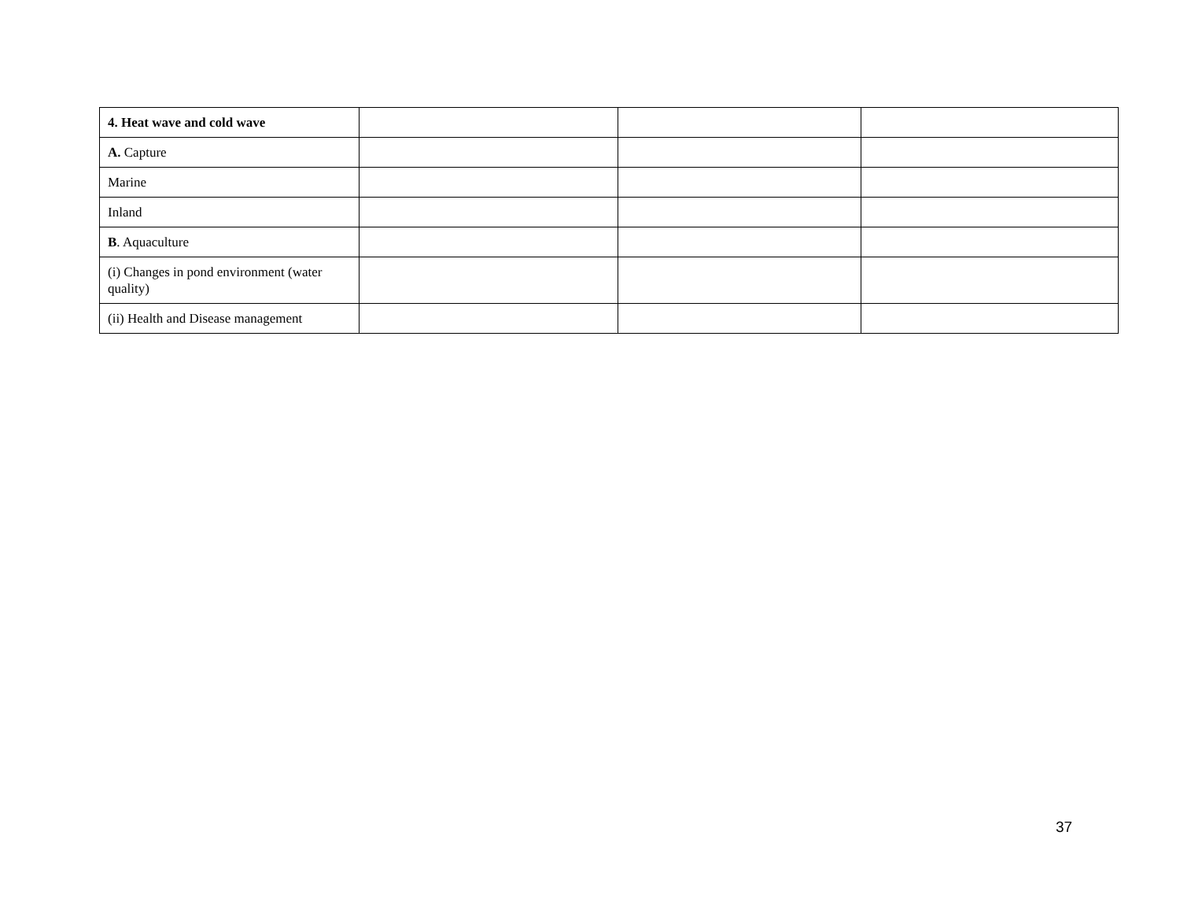| 4. Heat wave and cold wave | | | |
| A. Capture | | | |
| Marine | | | |
| Inland | | | |
| B . Aquaculture | | | |
| (i) Changes in pond environment (water quality) | | | |
| (ii) Health and Disease management | | | |
37